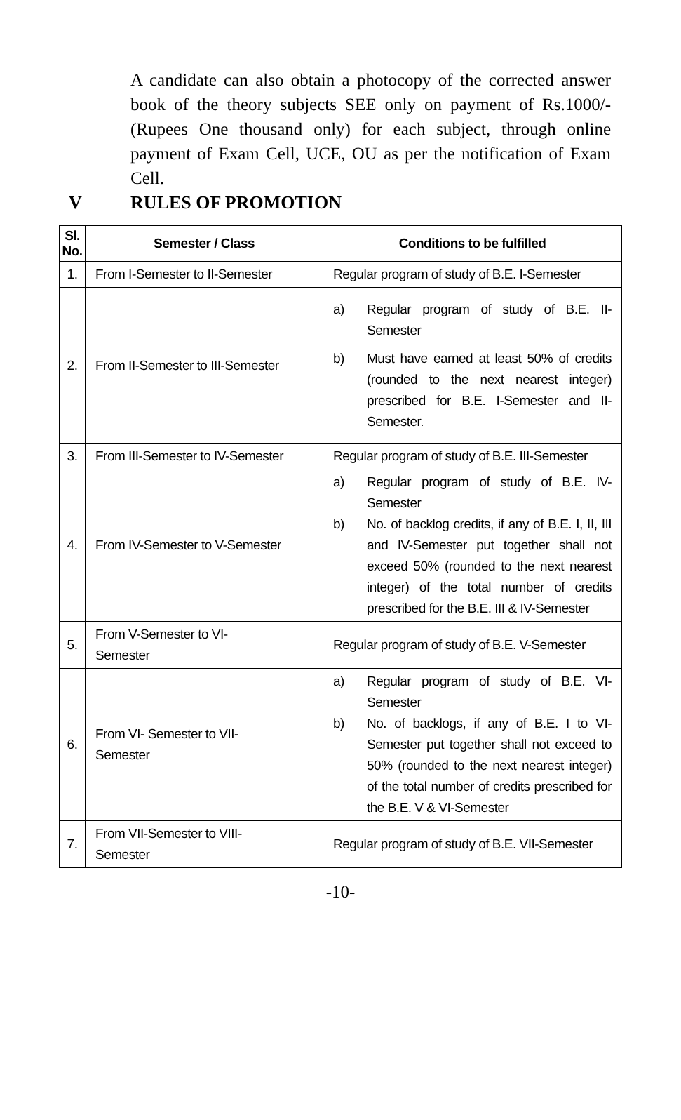A candidate can also obtain a photocopy of the corrected answer book of the theory subjects SEE only on payment of Rs.1000/- (Rupees One thousand only) for each subject, through online payment of Exam Cell, UCE, OU as per the notification of Exam Cell.
V RULES OF PROMOTION
| Sl. No. | Semester / Class | Conditions to be fulfilled |
| --- | --- | --- |
| 1. | From I-Semester to II-Semester | Regular program of study of B.E. I-Semester |
| 2. | From II-Semester to III-Semester | a) Regular program of study of B.E. II-Semester b) Must have earned at least 50% of credits (rounded to the next nearest integer) prescribed for B.E. I-Semester and II-Semester. |
| 3. | From III-Semester to IV-Semester | Regular program of study of B.E. III-Semester |
| 4. | From IV-Semester to V-Semester | a) Regular program of study of B.E. IV-Semester b) No. of backlog credits, if any of B.E. I, II, III and IV-Semester put together shall not exceed 50% (rounded to the next nearest integer) of the total number of credits prescribed for the B.E. III & IV-Semester |
| 5. | From V-Semester to VI- Semester | Regular program of study of B.E. V-Semester |
| 6. | From VI- Semester to VII- Semester | a) Regular program of study of B.E. VI-Semester b) No. of backlogs, if any of B.E. I to VI-Semester put together shall not exceed to 50% (rounded to the next nearest integer) of the total number of credits prescribed for the B.E. V & VI-Semester |
| 7. | From VII-Semester to VIII- Semester | Regular program of study of B.E. VII-Semester |
-10-